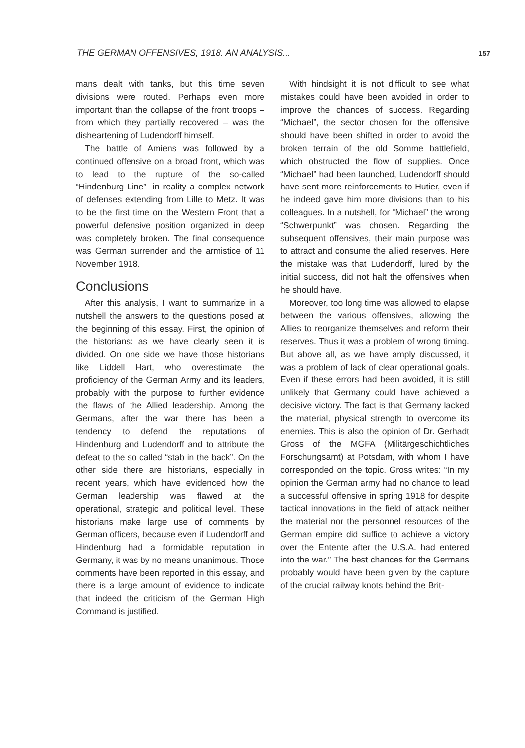THE GERMAN OFFENSIVES, 1918. AN ANALYSIS... 157
mans dealt with tanks, but this time seven divisions were routed. Perhaps even more important than the collapse of the front troops – from which they partially recovered – was the disheartening of Ludendorff himself.
The battle of Amiens was followed by a continued offensive on a broad front, which was to lead to the rupture of the so-called “Hindenburg Line”- in reality a complex network of defenses extending from Lille to Metz. It was to be the first time on the Western Front that a powerful defensive position organized in deep was completely broken. The final consequence was German surrender and the armistice of 11 November 1918.
Conclusions
After this analysis, I want to summarize in a nutshell the answers to the questions posed at the beginning of this essay. First, the opinion of the historians: as we have clearly seen it is divided. On one side we have those historians like Liddell Hart, who overestimate the proficiency of the German Army and its leaders, probably with the purpose to further evidence the flaws of the Allied leadership. Among the Germans, after the war there has been a tendency to defend the reputations of Hindenburg and Ludendorff and to attribute the defeat to the so called “stab in the back”. On the other side there are historians, especially in recent years, which have evidenced how the German leadership was flawed at the operational, strategic and political level. These historians make large use of comments by German officers, because even if Ludendorff and Hindenburg had a formidable reputation in Germany, it was by no means unanimous. Those comments have been reported in this essay, and there is a large amount of evidence to indicate that indeed the criticism of the German High Command is justified.
With hindsight it is not difficult to see what mistakes could have been avoided in order to improve the chances of success. Regarding “Michael”, the sector chosen for the offensive should have been shifted in order to avoid the broken terrain of the old Somme battlefield, which obstructed the flow of supplies. Once “Michael” had been launched, Ludendorff should have sent more reinforcements to Hutier, even if he indeed gave him more divisions than to his colleagues. In a nutshell, for “Michael” the wrong “Schwerpunkt” was chosen. Regarding the subsequent offensives, their main purpose was to attract and consume the allied reserves. Here the mistake was that Ludendorff, lured by the initial success, did not halt the offensives when he should have.
Moreover, too long time was allowed to elapse between the various offensives, allowing the Allies to reorganize themselves and reform their reserves. Thus it was a problem of wrong timing. But above all, as we have amply discussed, it was a problem of lack of clear operational goals. Even if these errors had been avoided, it is still unlikely that Germany could have achieved a decisive victory. The fact is that Germany lacked the material, physical strength to overcome its enemies. This is also the opinion of Dr. Gerhadt Gross of the MGFA (Militärgeschichtliches Forschungsamt) at Potsdam, with whom I have corresponded on the topic. Gross writes: “In my opinion the German army had no chance to lead a successful offensive in spring 1918 for despite tactical innovations in the field of attack neither the material nor the personnel resources of the German empire did suffice to achieve a victory over the Entente after the U.S.A. had entered into the war.” The best chances for the Germans probably would have been given by the capture of the crucial railway knots behind the Brit-